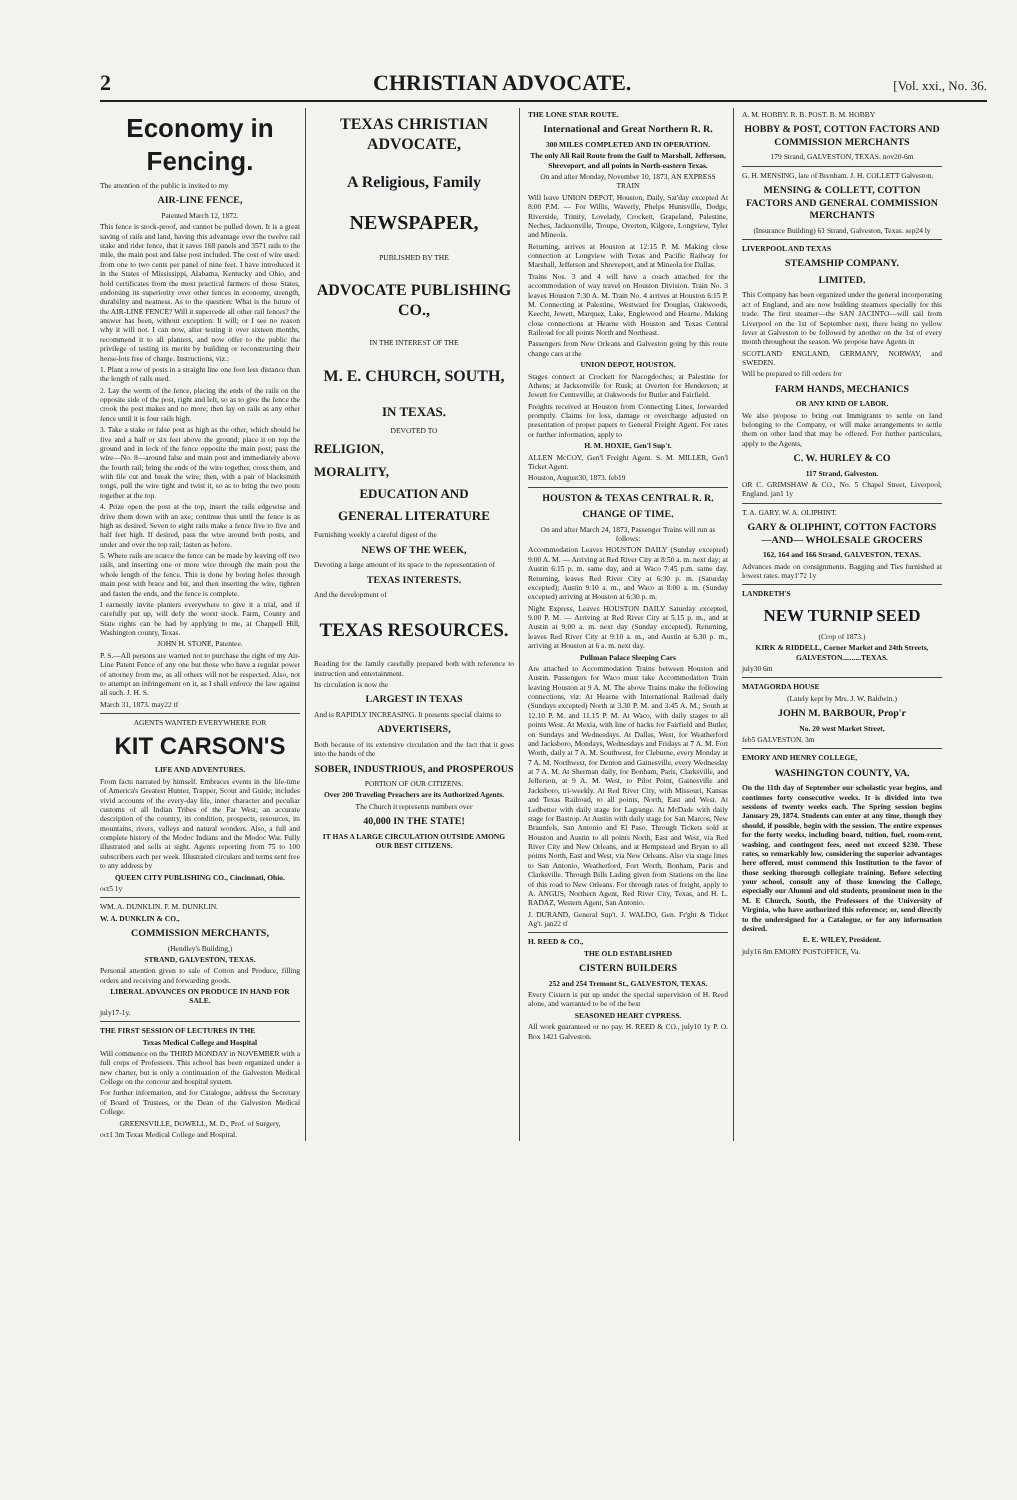2 CHRISTIAN ADVOCATE. [Vol. xxi., No. 36.
Economy in Fencing.
The attention of the public is invited to my
AIR-LINE FENCE,
Patented March 12, 1872.
This fence is stock-proof, and cannot be pulled down. It is a great saving of rails and land, having this advantage over the twelve rail stake and rider fence, that it saves 168 panels and 3571 rails to the mile, the main post and false post included. The cost of wire used: from one to two cents per panel of nine feet. I have introduced it in the States of Mississippi, Alabama, Kentucky and Ohio, and hold certificates from the most practical farmers of those States, endorsing its superiority over other fences in economy, strength, durability and neatness. As to the question: What is the future of the AIR-LINE FENCE? Will it supercede all other rail fences? the answer has been, without exception: It will; or I see no reason why it will not. I can now, after testing it over sixteen months, recommend it to all planters, and now offer to the public the privilege of testing its merits by building or reconstructing their horse-lots free of charge. Instructions, viz.:
1. Plant a row of posts in a straight line one foot less distance than the length of rails used.
2. Lay the worm of the fence, placing the ends of the rails on the opposite side of the post, right and left, so as to give the fence the crook the post makes and no more; then lay on rails as any other fence until it is four rails high.
3. Take a stake or false post as high as the other, which should be five and a half or six feet above the ground; place it on top the ground and in lock of the fence opposite the main post; pass the wire—No. 8—around false and main post and immediately above the fourth rail; bring the ends of the wire together, cross them, and with file cut and break the wire; then, with a pair of blacksmith tongs, pull the wire tight and twist it, so as to bring the two posts together at the top.
4. Prize open the post at the top, insert the rails edgewise and drive them down with an axe; continue thus until the fence is as high as desired. Seven to eight rails make a fence five to five and half feet high. If desired, pass the wire around both posts, and under and over the top rail; fasten as before.
5. Where rails are scarce the fence can be made by leaving off two rails, and inserting one or more wire through the main post the whole length of the fence. This is done by boring holes through main post with brace and bit, and then inserting the wire, tighten and fasten the ends, and the fence is complete.
I earnestly invite planters everywhere to give it a trial, and if carefully put up, will defy the worst stock. Farm, County and State rights can be had by applying to me, at Chappell Hill, Washington county, Texas.
JOHN H. STONE, Patentee.
P. S.—All persons are warned not to purchase the right of my Air-Line Patent Fence of any one but those who have a regular power of attorney from me, as all others will not be respected. Also, not to attempt an infringement on it, as I shall enforce the law against all such. J. H. S.
March 31, 1873. may22 tf
AGENTS WANTED EVERYWHERE FOR
KIT CARSON'S
LIFE AND ADVENTURES.
From facts narrated by himself. Embraces events in the life-time of America's Greatest Hunter, Trapper, Scout and Guide; includes vivid accounts of the every-day life, inner character and peculiar customs of all Indian Tribes of the Far West; an accurate description of the country, its condition, prospects, resources, its mountains, rivers, valleys and natural wonders. Also, a full and complete history of the Modoc Indians and the Modoc War. Fully illustrated and sells at sight. Agents reporting from 75 to 100 subscribers each per week. Illustrated circulars and terms sent free to any address by
QUEEN CITY PUBLISHING CO., Cincinnati, Ohio.
oct5 1y
WM. A. DUNKLIN. F. M. DUNKLIN.
W. A. DUNKLIN & CO.,
COMMISSION MERCHANTS,
(Hendley's Building,)
STRAND, GALVESTON, TEXAS.
Personal attention given to sale of Cotton and Produce, filling orders and receiving and forwarding goods.
LIBERAL ADVANCES ON PRODUCE IN HAND FOR SALE.
july17-1y.
THE FIRST SESSION OF LECTURES IN THE
Texas Medical College and Hospital
Will commence on the THIRD MONDAY in NOVEMBER with a full corps of Professors. This school has been organized under a new charter, but is only a continuation of the Galveston Medical College on the concour and hospital system.
For further information, and for Catalogue, address the Secretary of Board of Trustees, or the Dean of the Galveston Medical College.
GREENSVILLE, DOWELL, M. D., Prof. of Surgery,
oct1 3m Texas Medical College and Hospital.
TEXAS CHRISTIAN ADVOCATE,
A Religious, Family
NEWSPAPER,
PUBLISHED BY THE
ADVOCATE PUBLISHING CO.,
IN THE INTEREST OF THE
M. E. CHURCH, SOUTH,
IN TEXAS.
DEVOTED TO
RELIGION,
MORALITY,
EDUCATION AND
GENERAL LITERATURE
Furnishing weekly a careful digest of the
NEWS OF THE WEEK,
Devoting a large amount of its space to the representation of
TEXAS INTERESTS.
And the development of
TEXAS RESOURCES.
Reading for the family carefully prepared both with reference to instruction and entertainment.
Its circulation is now the
LARGEST IN TEXAS
And is RAPIDLY INCREASING. It presents special claims to
ADVERTISERS,
Both because of its extensive circulation and the fact that it goes into the hands of the
SOBER, INDUSTRIOUS, and PROSPEROUS
PORTION OF OUR CITIZENS.
Over 200 Traveling Preachers are its Authorized Agents.
The Church it represents numbers over
40,000 IN THE STATE!
IT HAS A LARGE CIRCULATION OUTSIDE AMONG OUR BEST CITIZENS.
THE LONE STAR ROUTE.
International and Great Northern R. R.
300 MILES COMPLETED AND IN OPERATION.
The only All Rail Route from the Gulf to Marshall, Jefferson, Shreveport, and all points in North-eastern Texas.
On and after Monday, November 10, 1873, AN EXPRESS TRAIN
Will leave UNION DEPOT, Houston, Daily, Sat'day excepted At 8:00 P.M. — For Willis, Waverly, Phelps Huntsville, Dodge, Riverside, Trinity, Lovelady, Crockett, Grapeland, Palestine, Neches, Jacksonville, Troupe, Overton, Kilgore, Longview, Tyler and Mineola.
Returning, arrives at Houston at 12:15 P. M. Making close connection at Longview with Texas and Pacific Railway for Marshall, Jefferson and Shreveport, and at Mineola for Dallas.
Trains Nos. 3 and 4 will have a coach attached for the accommodation of way travel on Houston Division. Train No. 3 leaves Houston 7:30 A. M. Train No. 4 arrives at Houston 6:15 P. M. Connecting at Palestine, Westward for Douglas, Oakwoods, Keecht, Jewett, Marquez, Lake, Englewood and Hearne. Making close connections at Hearne with Houston and Texas Central Railroad for all points North and Northeast.
Passengers from New Orleans and Galveston going by this route change cars at the
UNION DEPOT, HOUSTON.
Stages connect at Crockett for Nacogdoches; at Palestine for Athens; at Jacksonville for Rusk; at Overton for Henderson; at Jewett for Centreville; at Oakwoods for Butler and Fairfield.
Freights received at Houston from Connecting Lines, forwarded promptly. Claims for loss, damage or overcharge adjusted on presentation of proper papers to General Freight Agent. For rates or further information, apply to
H. M. HOXIE, Gen'l Sup't.
ALLEN McCOY, Gen'l Freight Agent. S. M. MILLER, Gen'l Ticket Agent.
Houston, August30, 1873. feb19
HOUSTON & TEXAS CENTRAL R. R.
CHANGE OF TIME.
On and after March 24, 1873, Passenger Trains will run as follows:
Accommodation Leaves HOUSTON DAILY (Sunday excepted) 9:00 A. M. — Arriving at Red River City at 8:50 a. m. next day; at Austin 6:15 p. m. same day, and at Waco 7:45 p.m. same day. Returning, leaves Red River City at 6:30 p. m. (Saturday excepted); Austin 9:10 a. m., and Waco at 8:00 a. m. (Sunday excepted) arriving at Houston at 6:30 p. m.
Night Express, Leaves HOUSTON DAILY Saturday excepted, 9.00 P. M. — Arriving at Red River City at 5.15 p. m., and at Austin at 9:00 a. m. next day (Sunday excepted). Returning, leaves Red River City at 9:10 a. m., and Austin at 6.30 p. m., arriving at Houston at 6 a. m. next day.
Pullman Palace Sleeping Cars
Are attached to Accommodation Trains between Houston and Austin. Passengers for Waco must take Accommodation Train leaving Houston at 9 A. M. The above Trains make the following connections, viz: At Hearne with International Railroad daily (Sundays excepted) North at 3.30 P. M. and 3:45 A. M.; South at 12.10 P. M. and 11.15 P. M. At Waco, with daily stages to all points West. At Mexia, with line of hacks for Fairfield and Butler, on Sundays and Wednesdays. At Dallas, West, for Weatherford and Jacksboro, Mondays, Wednesdays and Fridays at 7 A. M. Fort Worth, daily at 7 A. M. Southwest, for Cleburne, every Monday at 7 A. M. Northwest, for Denton and Gainesville, every Wednesday at 7 A. M. At Sherman daily, for Bonham, Paris, Clarksville, and Jefferson, at 9 A. M. West, to Pilot Point, Gainesville and Jacksboro, tri-weekly. At Red River City, with Missouri, Kansas and Texas Railroad, to all points, North, East and West. At Ledbetter with daily stage for Lagrange. At McDade with daily stage for Bastrop. At Austin with daily stage for San Marcos, New Braunfels, San Antonio and El Paso. Through Tickets sold at Houston and Austin to all points North, East and West, via Red River City and New Orleans, and at Hempstead and Bryan to all points North, East and West, via New Orleans. Also via stage lines to San Antonio, Weatherford, Fort Worth, Bonham, Paris and Clarksville. Through Bills Lading given from Stations on the line of this road to New Orleans. For through rates of freight, apply to A. ANGUS, Northern Agent, Red River City, Texas, and H. L. RADAZ, Western Agent, San Antonio.
J. DURAND, General Sup't. J. WALDO, Gen. Fr'ght & Ticket Ag't. jan22 tf
H. REED & CO.,
THE OLD ESTABLISHED
CISTERN BUILDERS
252 and 254 Tremont St., GALVESTON, TEXAS.
Every Cistern is put up under the special supervision of H. Reed alone, and warranted to be of the best
SEASONED HEART CYPRESS.
All work guaranteed or no pay. H. REED & CO., july10 1y P. O. Box 1421 Galveston.
A. M. HOBBY. R. B. POST. B. M. HOBBY
HOBBY & POST, COTTON FACTORS AND COMMISSION MERCHANTS
179 Strand, GALVESTON, TEXAS. nov20-6m
G. H. MENSING, late of Brenham. J. H. COLLETT Galveston.
MENSING & COLLETT, COTTON FACTORS AND GENERAL COMMISSION MERCHANTS
(Insurance Building) 61 Strand, Galveston, Texas. sep24 ly
LIVERPOOL AND TEXAS
STEAMSHIP COMPANY.
LIMITED.
This Company has been organized under the general incorporating act of England, and are now building steamers specially for this trade. The first steamer—the SAN JACINTO—will sail from Liverpool on the 1st of September next, there being no yellow fever at Galveston to be followed by another on the 1st of every month throughout the season. We propose have Agents in
SCOTLAND ENGLAND, GERMANY, NORWAY, and SWEDEN.
Will be prepared to fill orders for
FARM HANDS, MECHANICS
OR ANY KIND OF LABOR.
We also propose to bring out Immigrants to settle on land belonging to the Company, or will make arrangements to settle them on other land that may be offered. For further particulars, apply to the Agents,
C. W. HURLEY & CO
117 Strand, Galveston.
OR C. GRIMSHAW & CO., No. 5 Chapel Street, Liverpool, England. jan1 1y
T. A. GARY. W. A. OLIPHINT.
GARY & OLIPHINT, COTTON FACTORS —AND— WHOLESALE GROCERS
162, 164 and 166 Strand, GALVESTON, TEXAS.
Advances made on consignments. Bagging and Ties furnished at lowest rates. may1'72 1y
LANDRETH'S
NEW TURNIP SEED
(Crop of 1873.)
KIRK & RIDDELL, Corner Market and 24th Streets, GALVESTON..........TEXAS.
july30 6m
MATAGORDA HOUSE
(Lately kept by Mrs. J. W. Baldwin.)
JOHN M. BARBOUR, Prop'r
No. 20 west Market Street,
feb5 GALVESTON. 3m
EMORY AND HENRY COLLEGE,
WASHINGTON COUNTY, VA.
On the 11th day of September our scholastic year begins, and continues forty consecutive weeks. It is divided into two sessions of twenty weeks each. The Spring session begins January 29, 1874. Students can enter at any time, though they should, if possible, begin with the session. The entire expenses for the forty weeks, including board, tuition, fuel, room-rent, washing, and contingent fees, need not exceed $230. These rates, so remarkably low, considering the superior advantages here offered, must commend this Institution to the favor of those seeking thorough collegiate training. Before selecting your school, consult any of those knowing the College, especially our Alumni and old students, prominent men in the M. E Church, South, the Professors of the University of Virginia, who have authorized this reference; or, send directly to the undersigned for a Catalogue, or for any information desired.
E. E. WILEY, President.
july16 8m EMORY POSTOFFICE, Va.